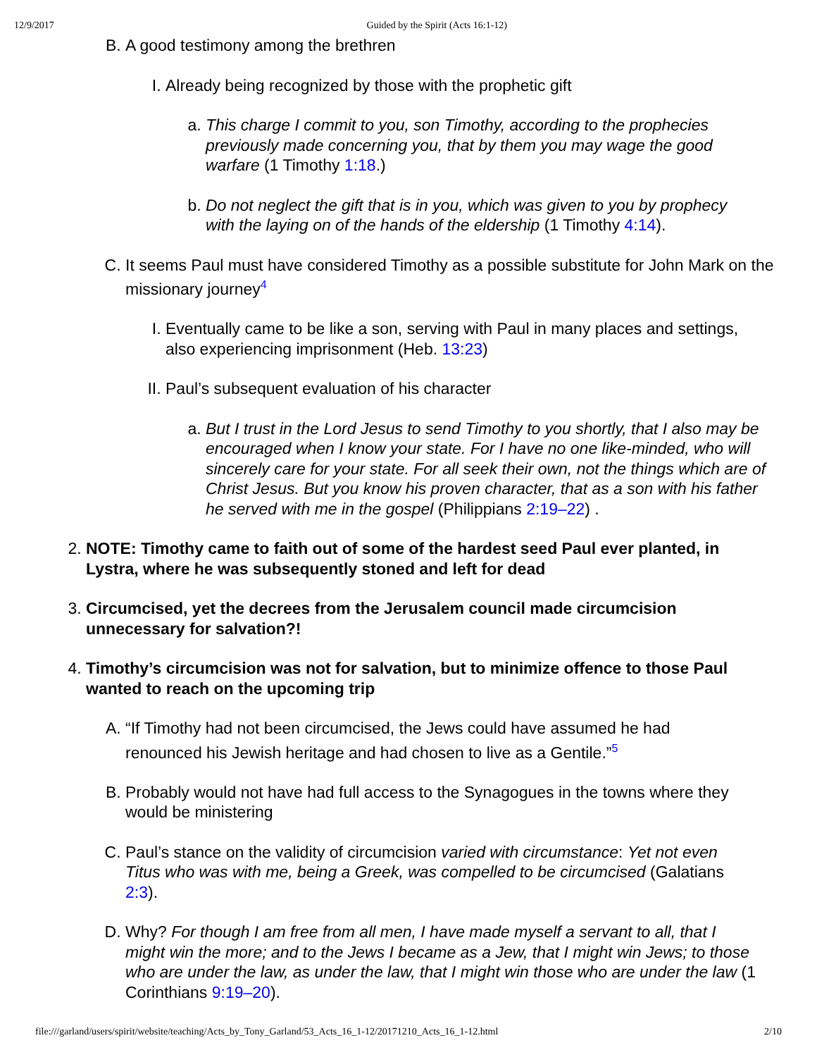12/9/2017 Guided by the Spirit (Acts 16:1-12)
B. A good testimony among the brethren
I. Already being recognized by those with the prophetic gift
a. This charge I commit to you, son Timothy, according to the prophecies previously made concerning you, that by them you may wage the good warfare (1 Timothy 1:18.)
b. Do not neglect the gift that is in you, which was given to you by prophecy with the laying on of the hands of the eldership (1 Timothy 4:14).
C. It seems Paul must have considered Timothy as a possible substitute for John Mark on the missionary journey<sup>4</sup>
I. Eventually came to be like a son, serving with Paul in many places and settings, also experiencing imprisonment (Heb. 13:23)
II. Paul’s subsequent evaluation of his character
a. But I trust in the Lord Jesus to send Timothy to you shortly, that I also may be encouraged when I know your state. For I have no one like-minded, who will sincerely care for your state. For all seek their own, not the things which are of Christ Jesus. But you know his proven character, that as a son with his father he served with me in the gospel (Philippians 2:19–22) .
2. NOTE: Timothy came to faith out of some of the hardest seed Paul ever planted, in Lystra, where he was subsequently stoned and left for dead
3. Circumcised, yet the decrees from the Jerusalem council made circumcision unnecessary for salvation?!
4. Timothy’s circumcision was not for salvation, but to minimize offence to those Paul wanted to reach on the upcoming trip
A. “If Timothy had not been circumcised, the Jews could have assumed he had renounced his Jewish heritage and had chosen to live as a Gentile.”<sup>5</sup>
B. Probably would not have had full access to the Synagogues in the towns where they would be ministering
C. Paul’s stance on the validity of circumcision varied with circumstance: Yet not even Titus who was with me, being a Greek, was compelled to be circumcised (Galatians 2:3).
D. Why? For though I am free from all men, I have made myself a servant to all, that I might win the more; and to the Jews I became as a Jew, that I might win Jews; to those who are under the law, as under the law, that I might win those who are under the law (1 Corinthians 9:19–20).
file:///garland/users/spirit/website/teaching/Acts_by_Tony_Garland/53_Acts_16_1-12/20171210_Acts_16_1-12.html 2/10